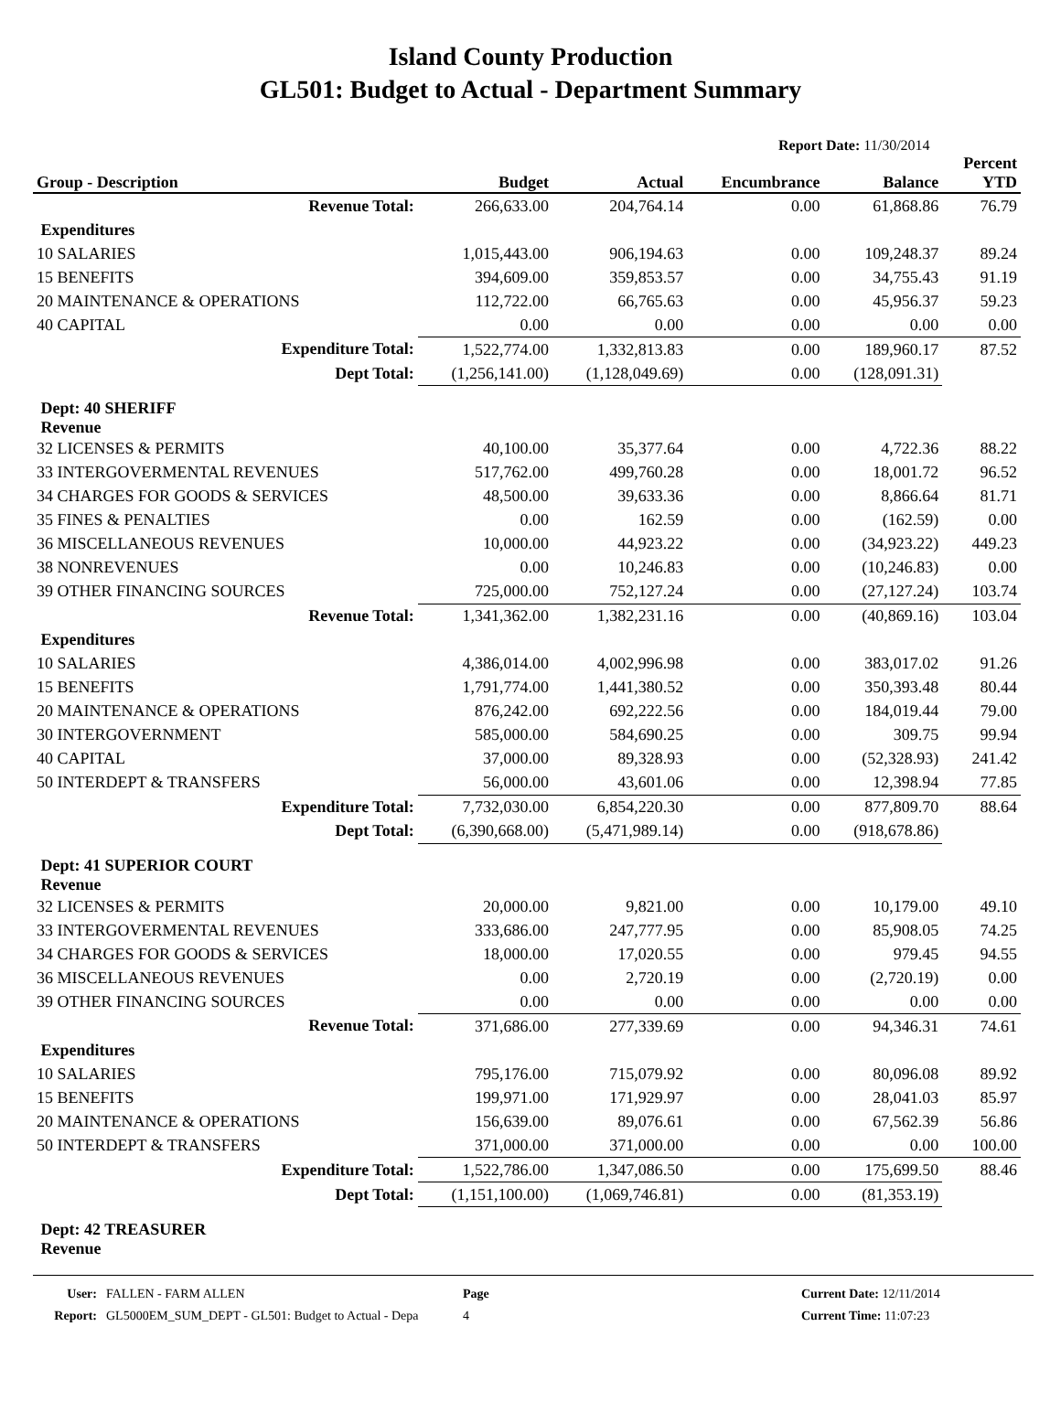Island County Production
GL501: Budget to Actual - Department Summary
Report Date: 11/30/2014
| Group - Description | Budget | Actual | Encumbrance | Balance | Percent YTD |
| --- | --- | --- | --- | --- | --- |
| Revenue Total: | 266,633.00 | 204,764.14 | 0.00 | 61,868.86 | 76.79 |
| Expenditures | | | | | |
| 10 SALARIES | 1,015,443.00 | 906,194.63 | 0.00 | 109,248.37 | 89.24 |
| 15 BENEFITS | 394,609.00 | 359,853.57 | 0.00 | 34,755.43 | 91.19 |
| 20 MAINTENANCE & OPERATIONS | 112,722.00 | 66,765.63 | 0.00 | 45,956.37 | 59.23 |
| 40 CAPITAL | 0.00 | 0.00 | 0.00 | 0.00 | 0.00 |
| Expenditure Total: | 1,522,774.00 | 1,332,813.83 | 0.00 | 189,960.17 | 87.52 |
| Dept Total: | (1,256,141.00) | (1,128,049.69) | 0.00 | (128,091.31) | |
| Dept: 40 SHERIFF Revenue | | | | | |
| 32 LICENSES & PERMITS | 40,100.00 | 35,377.64 | 0.00 | 4,722.36 | 88.22 |
| 33 INTERGOVERMENTAL REVENUES | 517,762.00 | 499,760.28 | 0.00 | 18,001.72 | 96.52 |
| 34 CHARGES FOR GOODS & SERVICES | 48,500.00 | 39,633.36 | 0.00 | 8,866.64 | 81.71 |
| 35 FINES & PENALTIES | 0.00 | 162.59 | 0.00 | (162.59) | 0.00 |
| 36 MISCELLANEOUS REVENUES | 10,000.00 | 44,923.22 | 0.00 | (34,923.22) | 449.23 |
| 38 NONREVENUES | 0.00 | 10,246.83 | 0.00 | (10,246.83) | 0.00 |
| 39 OTHER FINANCING SOURCES | 725,000.00 | 752,127.24 | 0.00 | (27,127.24) | 103.74 |
| Revenue Total: | 1,341,362.00 | 1,382,231.16 | 0.00 | (40,869.16) | 103.04 |
| Expenditures | | | | | |
| 10 SALARIES | 4,386,014.00 | 4,002,996.98 | 0.00 | 383,017.02 | 91.26 |
| 15 BENEFITS | 1,791,774.00 | 1,441,380.52 | 0.00 | 350,393.48 | 80.44 |
| 20 MAINTENANCE & OPERATIONS | 876,242.00 | 692,222.56 | 0.00 | 184,019.44 | 79.00 |
| 30 INTERGOVERNMENT | 585,000.00 | 584,690.25 | 0.00 | 309.75 | 99.94 |
| 40 CAPITAL | 37,000.00 | 89,328.93 | 0.00 | (52,328.93) | 241.42 |
| 50 INTERDEPT & TRANSFERS | 56,000.00 | 43,601.06 | 0.00 | 12,398.94 | 77.85 |
| Expenditure Total: | 7,732,030.00 | 6,854,220.30 | 0.00 | 877,809.70 | 88.64 |
| Dept Total: | (6,390,668.00) | (5,471,989.14) | 0.00 | (918,678.86) | |
| Dept: 41 SUPERIOR COURT Revenue | | | | | |
| 32 LICENSES & PERMITS | 20,000.00 | 9,821.00 | 0.00 | 10,179.00 | 49.10 |
| 33 INTERGOVERMENTAL REVENUES | 333,686.00 | 247,777.95 | 0.00 | 85,908.05 | 74.25 |
| 34 CHARGES FOR GOODS & SERVICES | 18,000.00 | 17,020.55 | 0.00 | 979.45 | 94.55 |
| 36 MISCELLANEOUS REVENUES | 0.00 | 2,720.19 | 0.00 | (2,720.19) | 0.00 |
| 39 OTHER FINANCING SOURCES | 0.00 | 0.00 | 0.00 | 0.00 | 0.00 |
| Revenue Total: | 371,686.00 | 277,339.69 | 0.00 | 94,346.31 | 74.61 |
| Expenditures | | | | | |
| 10 SALARIES | 795,176.00 | 715,079.92 | 0.00 | 80,096.08 | 89.92 |
| 15 BENEFITS | 199,971.00 | 171,929.97 | 0.00 | 28,041.03 | 85.97 |
| 20 MAINTENANCE & OPERATIONS | 156,639.00 | 89,076.61 | 0.00 | 67,562.39 | 56.86 |
| 50 INTERDEPT & TRANSFERS | 371,000.00 | 371,000.00 | 0.00 | 0.00 | 100.00 |
| Expenditure Total: | 1,522,786.00 | 1,347,086.50 | 0.00 | 175,699.50 | 88.46 |
| Dept Total: | (1,151,100.00) | (1,069,746.81) | 0.00 | (81,353.19) | |
| Dept: 42 TREASURER Revenue | | | | | |
User:
Report:
FALLEN - FARM ALLEN
GL5000EM_SUM_DEPT - GL501: Budget to Actual - Depa
Page
4
Current Date: 12/11/2014
Current Time: 11:07:23